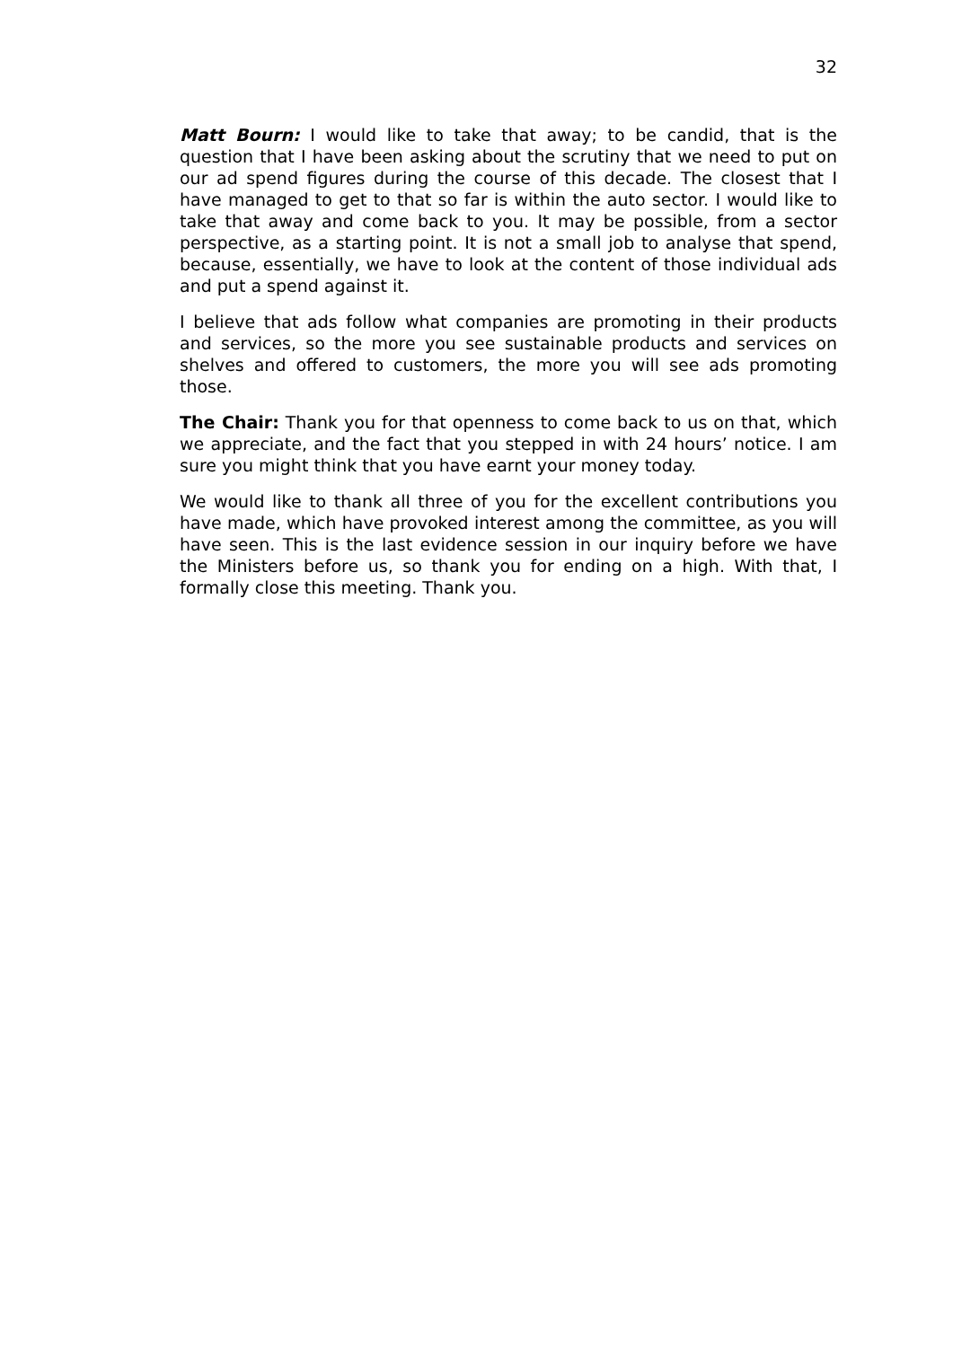32
Matt Bourn: I would like to take that away; to be candid, that is the question that I have been asking about the scrutiny that we need to put on our ad spend figures during the course of this decade. The closest that I have managed to get to that so far is within the auto sector. I would like to take that away and come back to you. It may be possible, from a sector perspective, as a starting point. It is not a small job to analyse that spend, because, essentially, we have to look at the content of those individual ads and put a spend against it.
I believe that ads follow what companies are promoting in their products and services, so the more you see sustainable products and services on shelves and offered to customers, the more you will see ads promoting those.
The Chair: Thank you for that openness to come back to us on that, which we appreciate, and the fact that you stepped in with 24 hours’ notice. I am sure you might think that you have earnt your money today.
We would like to thank all three of you for the excellent contributions you have made, which have provoked interest among the committee, as you will have seen. This is the last evidence session in our inquiry before we have the Ministers before us, so thank you for ending on a high. With that, I formally close this meeting. Thank you.